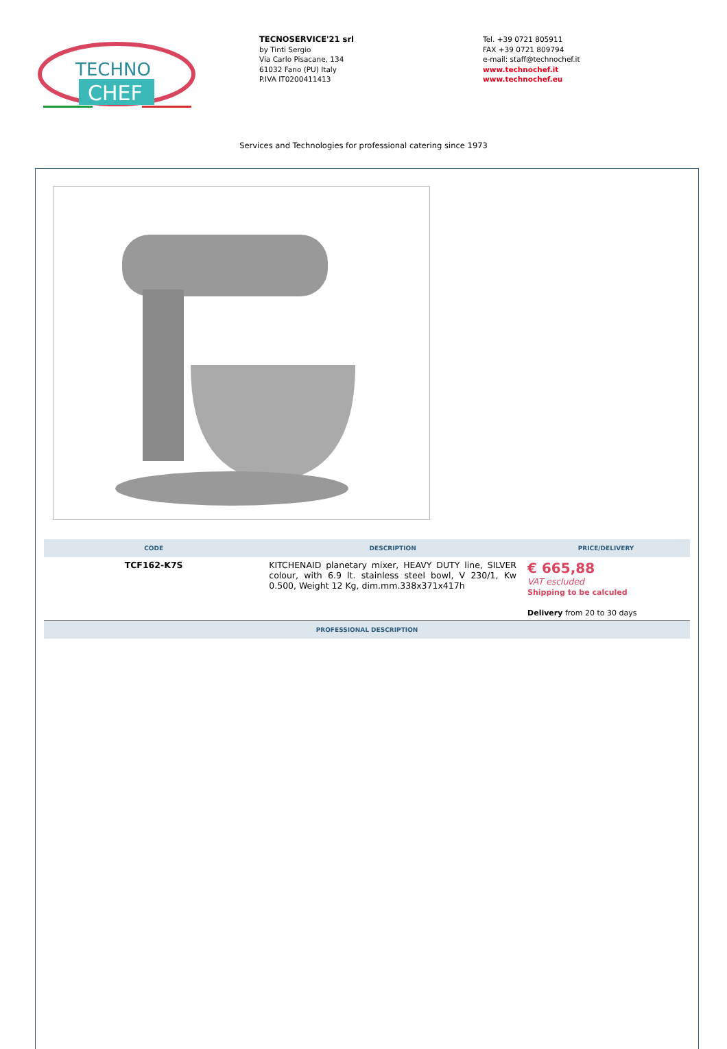TECHNO
CHEF
TECNOSERVICE'21 srl
by Tinti Sergio
Via Carlo Pisacane, 134
61032 Fano (PU) Italy
P.IVA IT0200411413
Tel. +39 0721 805911
FAX +39 0721 809794
e-mail: staff@technochef.it
www.technochef.it
www.technochef.eu
Services and Technologies for professional catering since 1973
| CODE | DESCRIPTION | PRICE/DELIVERY |
| --- | --- | --- |
| TCF162-K7S | KITCHENAID planetary mixer, HEAVY DUTY line, SILVER colour, with 6.9 lt. stainless steel bowl, V 230/1, Kw 0.500, Weight 12 Kg, dim.mm.338x371x417h | € 665,88 VAT escluded Shipping to be calculed Delivery from 20 to 30 days |
| PROFESSIONAL DESCRIPTION | | |